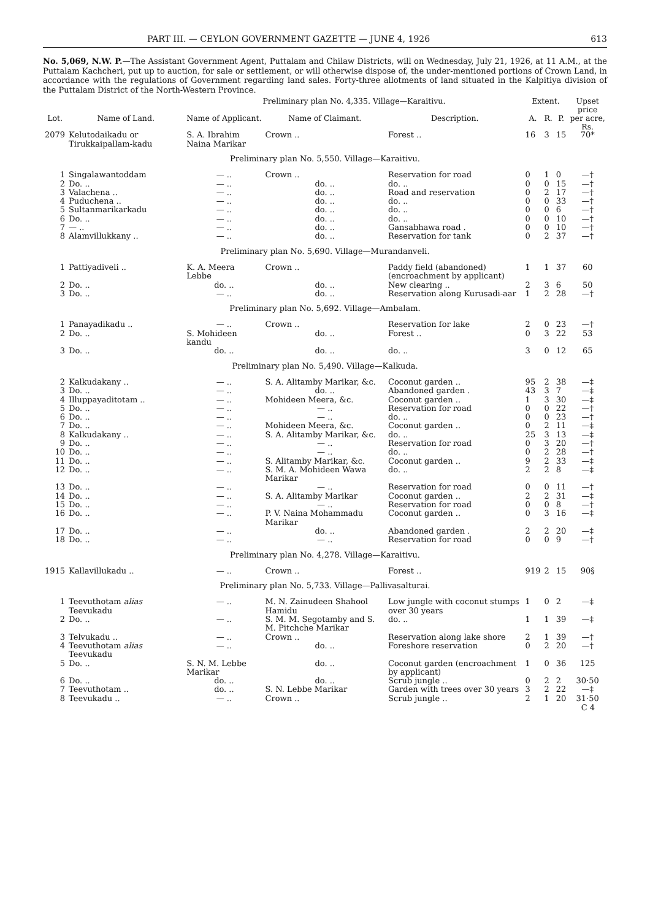PART III. — CEYLON GOVERNMENT GAZETTE — JUNE 4, 1926 613
No. 5,069, N.W. P.—The Assistant Government Agent, Puttalam and Chilaw Districts, will on Wednesday, July 21, 1926, at 11 A.M., at the Puttalam Kachcheri, put up to auction, for sale or settlement, or will otherwise dispose of, the under-mentioned portions of Crown Land, in accordance with the regulations of Government regarding land sales. Forty-three allotments of land situated in the Kalpitiya division of the Puttalam District of the North-Western Province.
| | | Preliminary plan No. 4,335. Village—Karaitivu. | | | Extent. | | | Upset price |
| --- | --- | --- | --- | --- | --- | --- | --- | --- |
| Lot. | Name of Land. | Name of Applicant. | Name of Claimant. | Description. | A. | R. | P. | per acre, Rs. |
| 2079 | Kelutodaikadu or Tirukkaipallam-kadu | S. A. Ibrahim Naina Marikar | Crown .. | Forest .. | 16 | 3 | 15 | 70* |
| Preliminary plan No. 5,550. Village—Karaitivu. | | | | | | | | |
| 1 | Singalawantoddam | — .. | Crown .. | Reservation for road | 0 | 1 | 0 | —† |
| 2 | Do. .. | — .. | do. .. | do. .. | 0 | 0 | 15 | —† |
| 3 | Valachena .. | — .. | do. .. | Road and reservation | 0 | 2 | 17 | —† |
| 4 | Puduchena .. | — .. | do. .. | do. .. | 0 | 0 | 33 | —† |
| 5 | Sultanmarikarkadu | — .. | do. .. | do. .. | 0 | 0 | 6 | —† |
| 6 | Do. .. | — .. | do. .. | do. .. | 0 | 0 | 10 | —† |
| 7 | — .. | — .. | do. .. | Gansabhawa road . | 0 | 0 | 10 | —† |
| 8 | Alamvillukkany .. | — .. | do. .. | Reservation for tank | 0 | 2 | 37 | —† |
| Preliminary plan No. 5,690. Village—Murandanveli. | | | | | | | | |
| 1 | Pattiyadiveli .. | K. A. Meera Lebbe | Crown .. | Paddy field (abandoned) (encroachment by applicant) | 1 | 1 | 37 | 60 |
| 2 | Do. .. | do. .. | do. .. | New clearing .. | 2 | 3 | 6 | 50 |
| 3 | Do. .. | — .. | do. .. | Reservation along Kurusadi-aar | 1 | 2 | 28 | —† |
| Preliminary plan No. 5,692. Village—Ambalam. | | | | | | | | |
| 1 | Panayadikadu .. | — .. | Crown .. | Reservation for lake | 2 | 0 | 23 | —† |
| 2 | Do. .. | S. Mohideen kandu | do. .. | Forest .. | 0 | 3 | 22 | 53 |
| 3 | Do. .. | do. .. | do. .. | do. .. | 3 | 0 | 12 | 65 |
| Preliminary plan No. 5,490. Village—Kalkuda. | | | | | | | | |
| 2 | Kalkudakany .. | — .. | S. A. Alitamby Marikar, &c. | Coconut garden .. | 95 | 2 | 38 | —‡ |
| 3 | Do. .. | — .. | do. .. | Abandoned garden . | 43 | 3 | 7 | —‡ |
| 4 | Illuppayaditotam .. | — .. | Mohideen Meera, &c. | Coconut garden .. | 1 | 3 | 30 | —‡ |
| 5 | Do. .. | — .. | — .. | Reservation for road | 0 | 0 | 22 | —† |
| 6 | Do. .. | — .. | — .. | do. .. | 0 | 0 | 23 | —† |
| 7 | Do. .. | — .. | Mohideen Meera, &c. | Coconut garden .. | 0 | 2 | 11 | —‡ |
| 8 | Kalkudakany .. | — .. | S. A. Alitamby Marikar, &c. | do. .. | 25 | 3 | 13 | —‡ |
| 9 | Do. .. | — .. | — .. | Reservation for road | 0 | 3 | 20 | —† |
| 10 | Do. .. | — .. | — .. | do. .. | 0 | 2 | 28 | —† |
| 11 | Do. .. | — .. | S. Alitamby Marikar, &c. | Coconut garden .. | 9 | 2 | 33 | —‡ |
| 12 | Do. .. | — .. | S. M. A. Mohideen Wawa Marikar | do. .. | 2 | 2 | 8 | —‡ |
| 13 | Do. .. | — .. | — .. | Reservation for road | 0 | 0 | 11 | —† |
| 14 | Do. .. | — .. | S. A. Alitamby Marikar | Coconut garden .. | 2 | 2 | 31 | —‡ |
| 15 | Do. .. | — .. | — .. | Reservation for road | 0 | 0 | 8 | —† |
| 16 | Do. .. | — .. | P. V. Naina Mohammadu Marikar | Coconut garden .. | 0 | 3 | 16 | —‡ |
| 17 | Do. .. | — .. | do. .. | Abandoned garden . | 2 | 2 | 20 | —‡ |
| 18 | Do. .. | — .. | — .. | Reservation for road | 0 | 0 | 9 | —† |
| Preliminary plan No. 4,278. Village—Karaitivu. | | | | | | | | |
| 1915 | Kallavillukadu .. | — .. | Crown .. | Forest .. | 919 | 2 | 15 | 90§ |
| Preliminary plan No. 5,733. Village—Pallivasalturai. | | | | | | | | |
| 1 | Teevuthotam alias Teevukadu | — .. | M. N. Zainudeen Shahool Hamidu | Low jungle with coconut stumps over 30 years | 1 | 0 | 2 | —‡ |
| 2 | Do. .. | — .. | S. M. M. Segotamby and S. M. Pitchche Marikar | do. .. | 1 | 1 | 39 | —‡ |
| 3 | Telvukadu .. | — .. | Crown .. | Reservation along lake shore | 2 | 1 | 39 | —† |
| 4 | Teevuthotam alias Teevukadu | — .. | do. .. | Foreshore reservation | 0 | 2 | 20 | —† |
| 5 | Do. .. | S. N. M. Lebbe Marikar | do. .. | Coconut garden (encroachment by applicant) | 1 | 0 | 36 | 125 |
| 6 | Do. .. | do. .. | do. .. | Scrub jungle .. | 0 | 2 | 2 | 30·50 |
| 7 | Teevuthotam .. | do. .. | S. N. Lebbe Marikar | Garden with trees over 30 years | 3 | 2 | 22 | —‡ |
| 8 | Teevukadu .. | — .. | Crown .. | Scrub jungle .. | 2 | 1 | 20 | 31·50 |
C 4